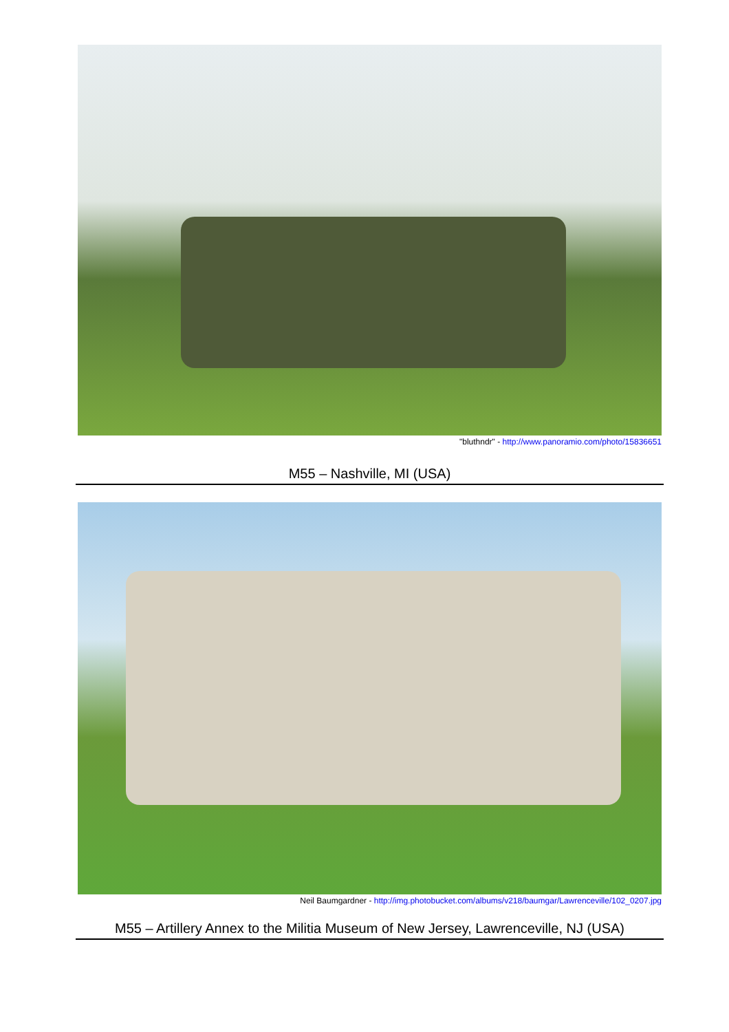"bluthndr" - http://www.panoramio.com/photo/15836651
M55 – Nashville, MI (USA)
Neil Baumgardner - http://img.photobucket.com/albums/v218/baumgar/Lawrenceville/102_0207.jpg
M55 – Artillery Annex to the Militia Museum of New Jersey, Lawrenceville, NJ (USA)